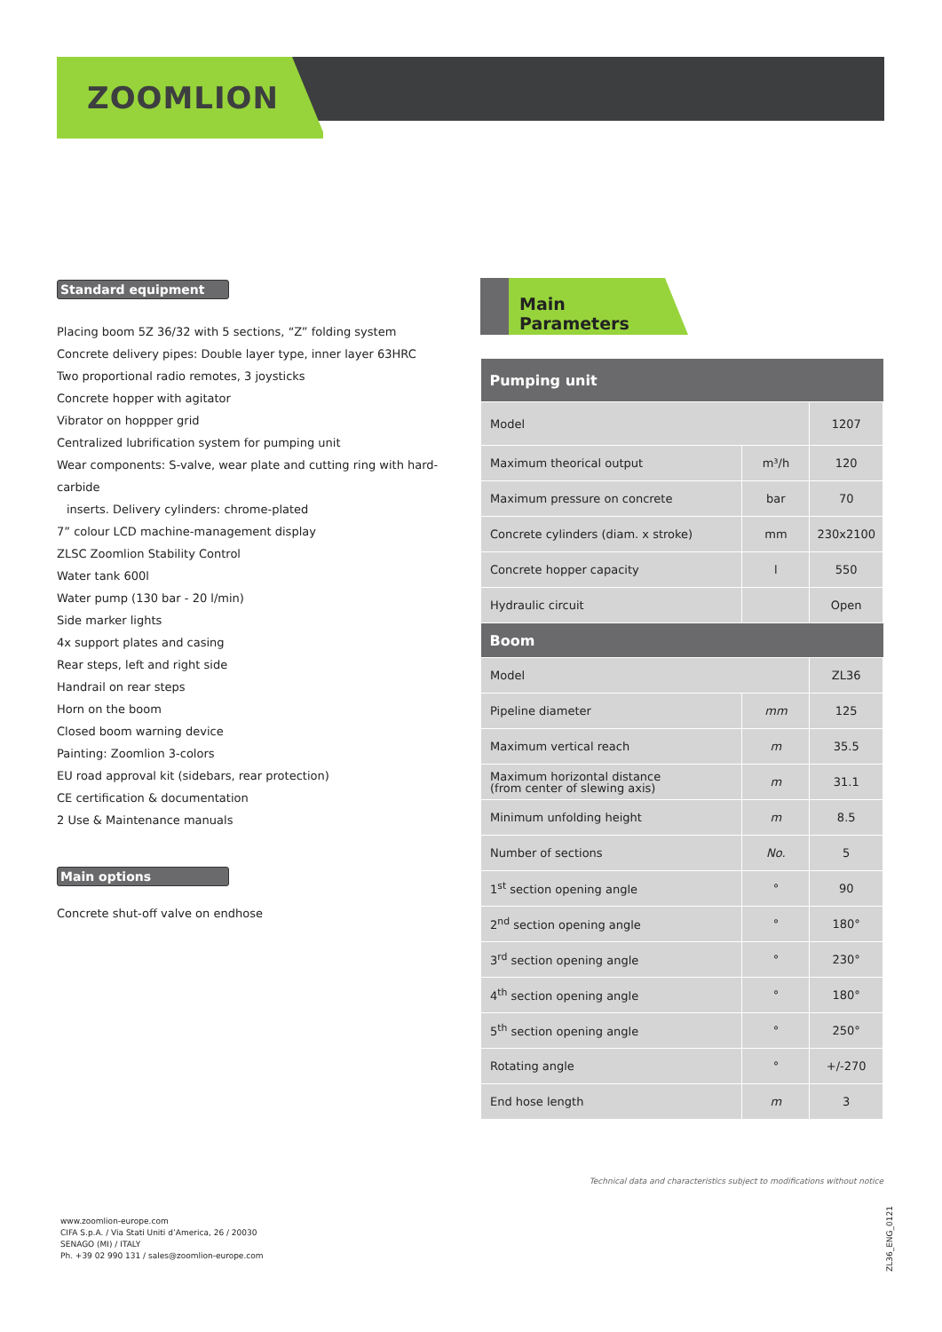ZOOMLION
Standard equipment
Placing boom 5Z 36/32 with 5 sections, “Z” folding system
Concrete delivery pipes: Double layer type, inner layer 63HRC
Two proportional radio remotes, 3 joysticks
Concrete hopper with agitator
Vibrator on hoppper grid
Centralized lubrification system for pumping unit
Wear components: S-valve, wear plate and cutting ring with hard-carbide
inserts. Delivery cylinders: chrome-plated
7” colour LCD machine-management display
ZLSC Zoomlion Stability Control
Water tank 600l
Water pump (130 bar - 20 l/min)
Side marker lights
4x support plates and casing
Rear steps, left and right side
Handrail on rear steps
Horn on the boom
Closed boom warning device
Painting: Zoomlion 3-colors
EU road approval kit (sidebars, rear protection)
CE certification & documentation
2 Use & Maintenance manuals
Main options
Concrete shut-off valve on endhose
Main Parameters
| Pumping unit | | |
| --- | --- | --- |
| Model | | 1207 |
| Maximum theorical output | m³/h | 120 |
| Maximum pressure on concrete | bar | 70 |
| Concrete cylinders (diam. x stroke) | mm | 230x2100 |
| Concrete hopper capacity | l | 550 |
| Hydraulic circuit | | Open |
| Boom | | |
| Model | | ZL36 |
| Pipeline diameter | mm | 125 |
| Maximum vertical reach | m | 35.5 |
| Maximum horizontal distance (from center of slewing axis) | m | 31.1 |
| Minimum unfolding height | m | 8.5 |
| Number of sections | No. | 5 |
| 1<sup>st</sup> section opening angle | ° | 90 |
| 2<sup>nd</sup> section opening angle | ° | 180° |
| 3<sup>rd</sup> section opening angle | ° | 230° |
| 4<sup>th</sup> section opening angle | ° | 180° |
| 5<sup>th</sup> section opening angle | ° | 250° |
| Rotating angle | ° | +/-270 |
| End hose length | m | 3 |
Technical data and characteristics subject to modifications without notice
www.zoomlion-europe.com
CIFA S.p.A. / Via Stati Uniti d’America, 26 / 20030
SENAGO (MI) / ITALY
Ph. +39 02 990 131 / sales@zoomlion-europe.com
ZL36_ENG_0121